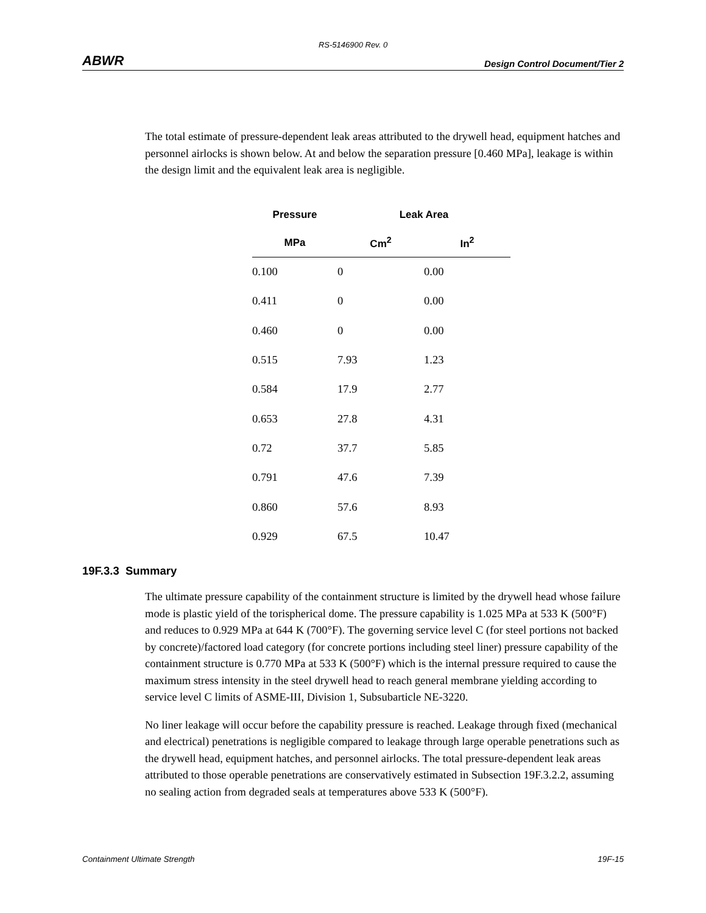RS-5146900 Rev. 0
ABWR Design Control Document/Tier 2
The total estimate of pressure-dependent leak areas attributed to the drywell head, equipment hatches and personnel airlocks is shown below. At and below the separation pressure [0.460 MPa], leakage is within the design limit and the equivalent leak area is negligible.
| Pressure | Leak Area | |
| --- | --- | --- |
| MPa | Cm<sup>2</sup> | In<sup>2</sup> |
| 0.100 | 0 | 0.00 |
| 0.411 | 0 | 0.00 |
| 0.460 | 0 | 0.00 |
| 0.515 | 7.93 | 1.23 |
| 0.584 | 17.9 | 2.77 |
| 0.653 | 27.8 | 4.31 |
| 0.72 | 37.7 | 5.85 |
| 0.791 | 47.6 | 7.39 |
| 0.860 | 57.6 | 8.93 |
| 0.929 | 67.5 | 10.47 |
19F.3.3 Summary
The ultimate pressure capability of the containment structure is limited by the drywell head whose failure mode is plastic yield of the torispherical dome. The pressure capability is 1.025 MPa at 533 K (500°F) and reduces to 0.929 MPa at 644 K (700°F). The governing service level C (for steel portions not backed by concrete)/factored load category (for concrete portions including steel liner) pressure capability of the containment structure is 0.770 MPa at 533 K (500°F) which is the internal pressure required to cause the maximum stress intensity in the steel drywell head to reach general membrane yielding according to service level C limits of ASME-III, Division 1, Subsubarticle NE-3220.
No liner leakage will occur before the capability pressure is reached. Leakage through fixed (mechanical and electrical) penetrations is negligible compared to leakage through large operable penetrations such as the drywell head, equipment hatches, and personnel airlocks. The total pressure-dependent leak areas attributed to those operable penetrations are conservatively estimated in Subsection 19F.3.2.2, assuming no sealing action from degraded seals at temperatures above 533 K (500°F).
Containment Ultimate Strength 19F-15